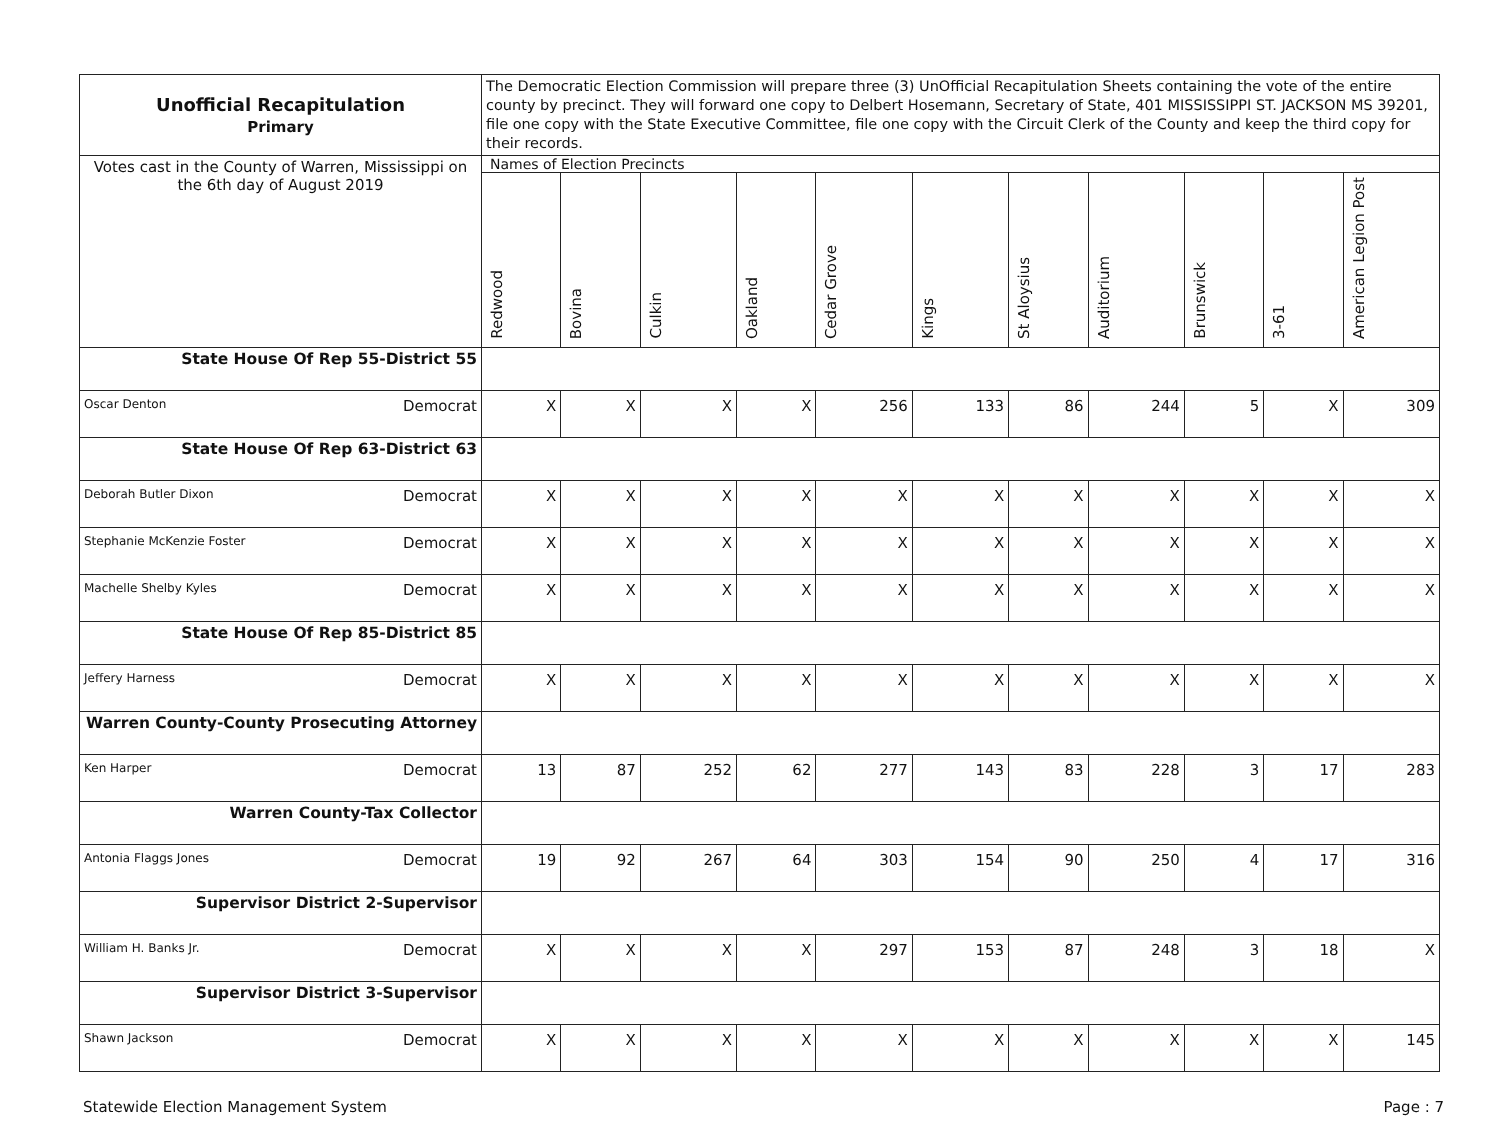| Unofficial Recapitulation Primary | The Democratic Election Commission will prepare three (3) UnOfficial Recapitulation Sheets containing the vote of the entire county by precinct. They will forward one copy to Delbert Hosemann, Secretary of State, 401 MISSISSIPPI ST. JACKSON MS 39201, file one copy with the State Executive Committee, file one copy with the Circuit Clerk of the County and keep the third copy for their records. | | | | | | | | | | |
| Votes cast in the County of Warren, Mississippi on the 6th day of August 2019 | Names of Election Precincts | | | | | | | | | | |
| | Redwood | Bovina | Culkin | Oakland | Cedar Grove | Kings | St Aloysius | Auditorium | Brunswick | 3-61 | American Legion Post |
| State House Of Rep 55-District 55 | | | | | | | | | | | |
| Oscar Denton Democrat | X | X | X | X | 256 | 133 | 86 | 244 | 5 | X | 309 |
| State House Of Rep 63-District 63 | | | | | | | | | | | |
| Deborah Butler Dixon Democrat | X | X | X | X | X | X | X | X | X | X | X |
| Stephanie McKenzie Foster Democrat | X | X | X | X | X | X | X | X | X | X | X |
| Machelle Shelby Kyles Democrat | X | X | X | X | X | X | X | X | X | X | X |
| State House Of Rep 85-District 85 | | | | | | | | | | | |
| Jeffery Harness Democrat | X | X | X | X | X | X | X | X | X | X | X |
| Warren County-County Prosecuting Attorney | | | | | | | | | | | |
| Ken Harper Democrat | 13 | 87 | 252 | 62 | 277 | 143 | 83 | 228 | 3 | 17 | 283 |
| Warren County-Tax Collector | | | | | | | | | | | |
| Antonia Flaggs Jones Democrat | 19 | 92 | 267 | 64 | 303 | 154 | 90 | 250 | 4 | 17 | 316 |
| Supervisor District 2-Supervisor | | | | | | | | | | | |
| William H. Banks Jr. Democrat | X | X | X | X | 297 | 153 | 87 | 248 | 3 | 18 | X |
| Supervisor District 3-Supervisor | | | | | | | | | | | |
| Shawn Jackson Democrat | X | X | X | X | X | X | X | X | X | X | 145 |
Statewide Election Management System Page : 7